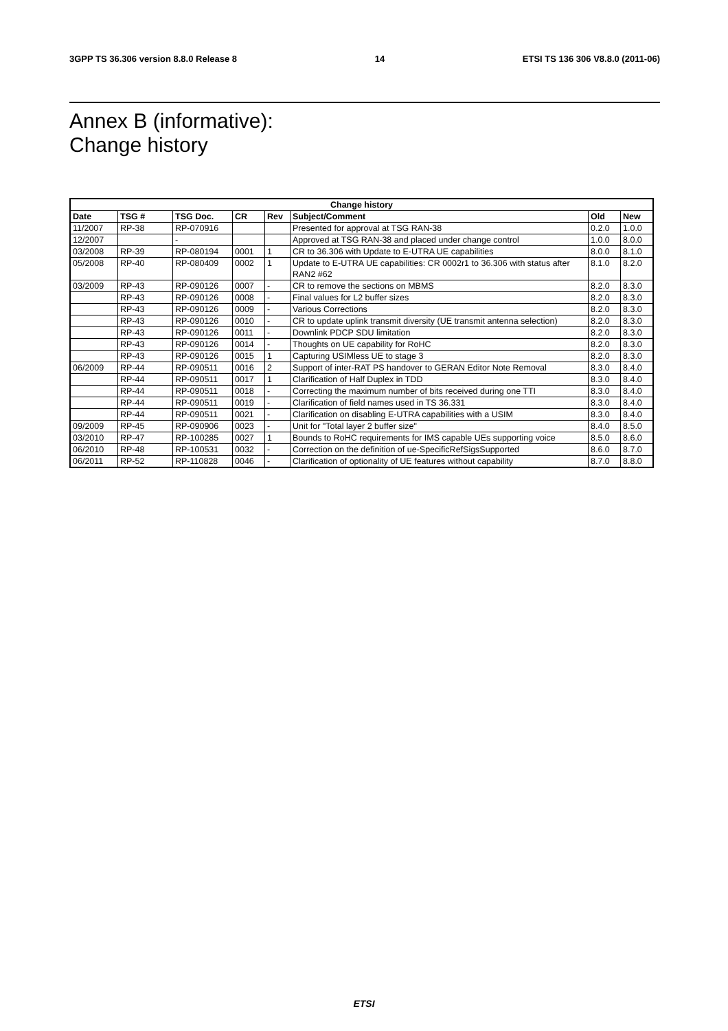3GPP TS 36.306 version 8.8.0 Release 8 14 ETSI TS 136 306 V8.8.0 (2011-06)
Annex B (informative):
Change history
| Change history | | | | | | | |
| --- | --- | --- | --- | --- | --- | --- | --- |
| Date | TSG # | TSG Doc. | CR | Rev | Subject/Comment | Old | New |
| 11/2007 | RP-38 | RP-070916 | | | Presented for approval at TSG RAN-38 | 0.2.0 | 1.0.0 |
| 12/2007 | | - | | | Approved at TSG RAN-38 and placed under change control | 1.0.0 | 8.0.0 |
| 03/2008 | RP-39 | RP-080194 | 0001 | 1 | CR to 36.306 with Update to E-UTRA UE capabilities | 8.0.0 | 8.1.0 |
| 05/2008 | RP-40 | RP-080409 | 0002 | 1 | Update to E-UTRA UE capabilities: CR 0002r1 to 36.306 with status after RAN2 #62 | 8.1.0 | 8.2.0 |
| 03/2009 | RP-43 | RP-090126 | 0007 | - | CR to remove the sections on MBMS | 8.2.0 | 8.3.0 |
| | RP-43 | RP-090126 | 0008 | - | Final values for L2 buffer sizes | 8.2.0 | 8.3.0 |
| | RP-43 | RP-090126 | 0009 | - | Various Corrections | 8.2.0 | 8.3.0 |
| | RP-43 | RP-090126 | 0010 | - | CR to update uplink transmit diversity (UE transmit antenna selection) | 8.2.0 | 8.3.0 |
| | RP-43 | RP-090126 | 0011 | - | Downlink PDCP SDU limitation | 8.2.0 | 8.3.0 |
| | RP-43 | RP-090126 | 0014 | - | Thoughts on UE capability for RoHC | 8.2.0 | 8.3.0 |
| | RP-43 | RP-090126 | 0015 | 1 | Capturing USIMless UE to stage 3 | 8.2.0 | 8.3.0 |
| 06/2009 | RP-44 | RP-090511 | 0016 | 2 | Support of inter-RAT PS handover to GERAN Editor Note Removal | 8.3.0 | 8.4.0 |
| | RP-44 | RP-090511 | 0017 | 1 | Clarification of Half Duplex in TDD | 8.3.0 | 8.4.0 |
| | RP-44 | RP-090511 | 0018 | - | Correcting the maximum number of bits received during one TTI | 8.3.0 | 8.4.0 |
| | RP-44 | RP-090511 | 0019 | - | Clarification of field names used in TS 36.331 | 8.3.0 | 8.4.0 |
| | RP-44 | RP-090511 | 0021 | - | Clarification on disabling E-UTRA capabilities with a USIM | 8.3.0 | 8.4.0 |
| 09/2009 | RP-45 | RP-090906 | 0023 | - | Unit for "Total layer 2 buffer size" | 8.4.0 | 8.5.0 |
| 03/2010 | RP-47 | RP-100285 | 0027 | 1 | Bounds to RoHC requirements for IMS capable UEs supporting voice | 8.5.0 | 8.6.0 |
| 06/2010 | RP-48 | RP-100531 | 0032 | - | Correction on the definition of ue-SpecificRefSigsSupported | 8.6.0 | 8.7.0 |
| 06/2011 | RP-52 | RP-110828 | 0046 | - | Clarification of optionality of UE features without capability | 8.7.0 | 8.8.0 |
ETSI